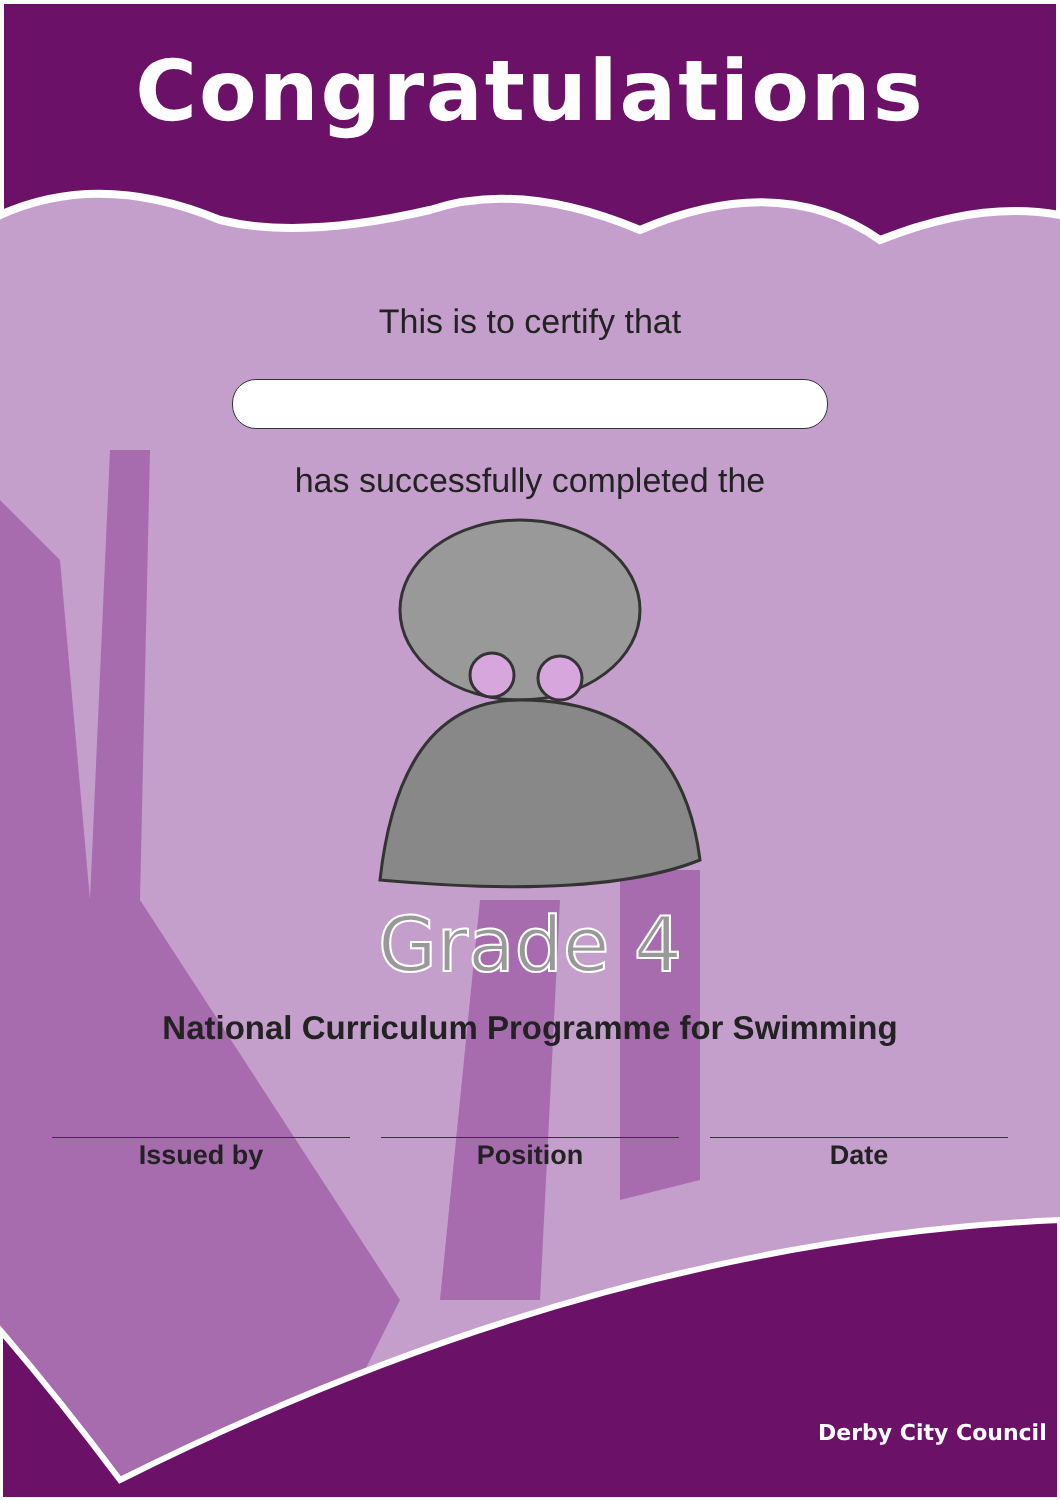Congratulations
This is to certify that
has successfully completed the
Grade 4
National Curriculum Programme for Swimming
Issued by Position Date
Derby City Council